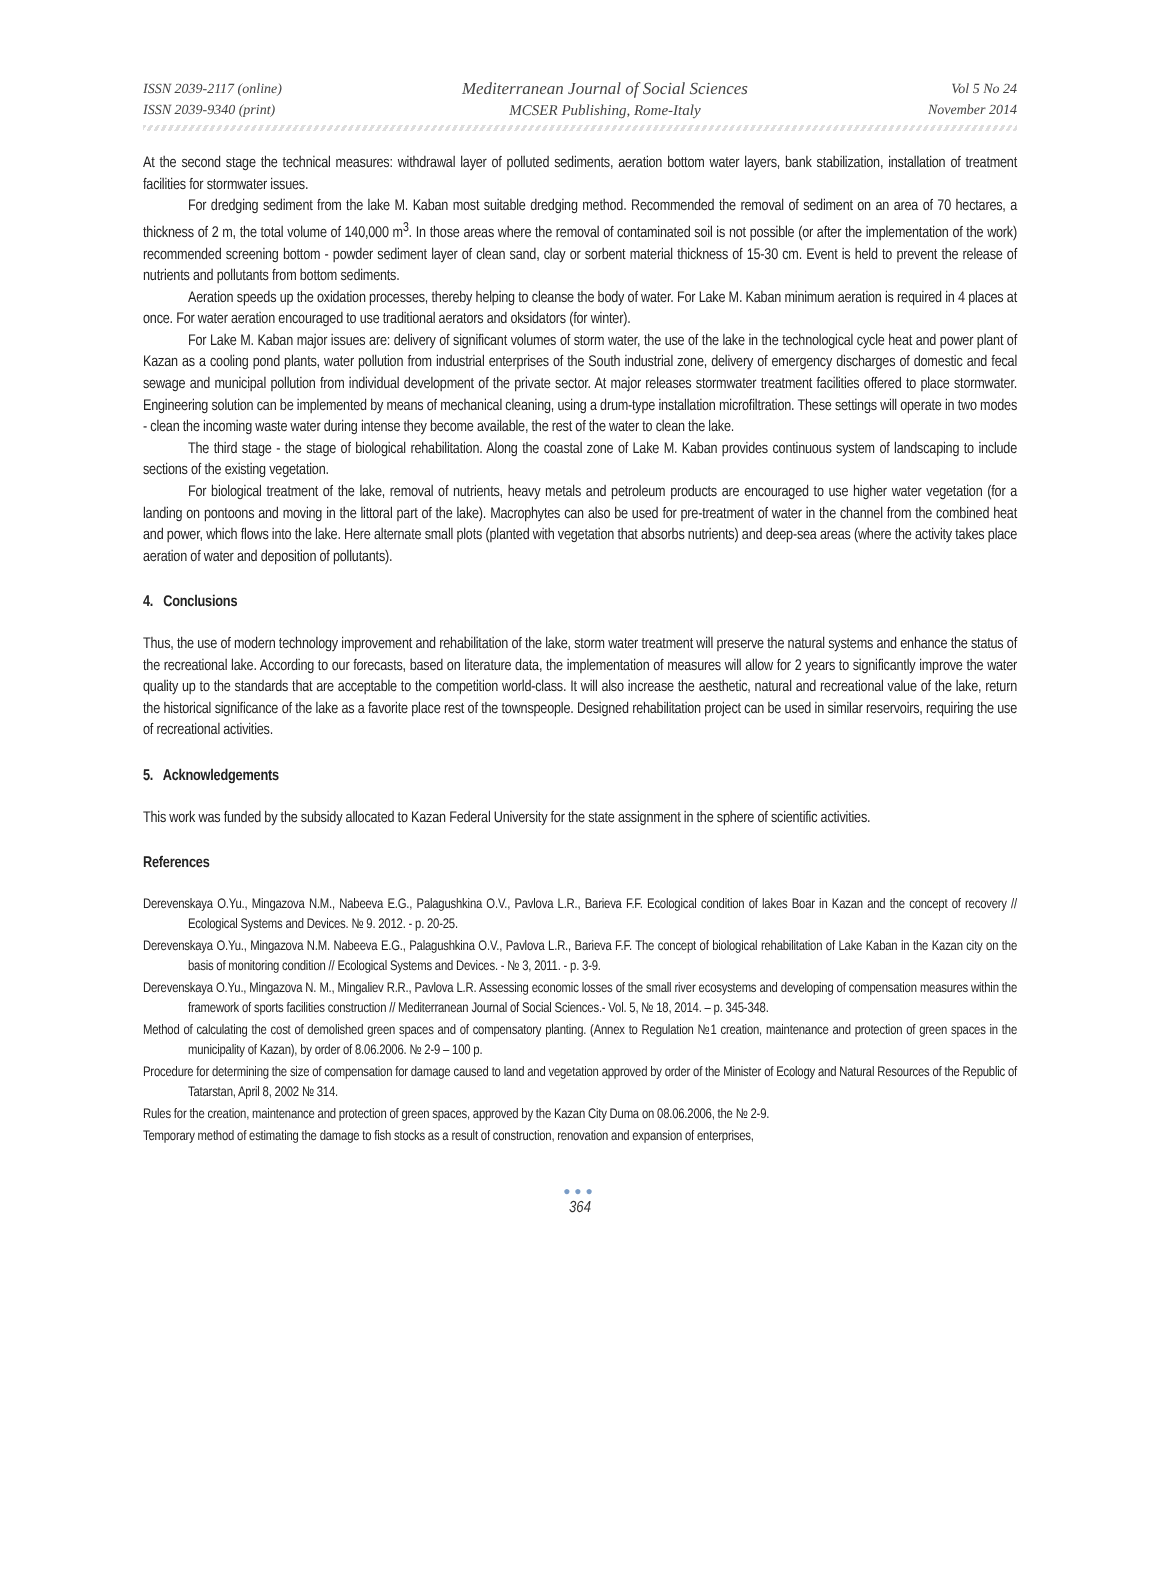ISSN 2039-2117 (online)
ISSN 2039-9340 (print)
Mediterranean Journal of Social Sciences
MCSER Publishing, Rome-Italy
Vol 5 No 24
November 2014
At the second stage the technical measures: withdrawal layer of polluted sediments, aeration bottom water layers, bank stabilization, installation of treatment facilities for stormwater issues.
For dredging sediment from the lake M. Kaban most suitable dredging method. Recommended the removal of sediment on an area of 70 hectares, a thickness of 2 m, the total volume of 140,000 m<sup>3</sup>. In those areas where the removal of contaminated soil is not possible (or after the implementation of the work) recommended screening bottom - powder sediment layer of clean sand, clay or sorbent material thickness of 15-30 cm. Event is held to prevent the release of nutrients and pollutants from bottom sediments.
Aeration speeds up the oxidation processes, thereby helping to cleanse the body of water. For Lake M. Kaban minimum aeration is required in 4 places at once. For water aeration encouraged to use traditional aerators and oksidators (for winter).
For Lake M. Kaban major issues are: delivery of significant volumes of storm water, the use of the lake in the technological cycle heat and power plant of Kazan as a cooling pond plants, water pollution from industrial enterprises of the South industrial zone, delivery of emergency discharges of domestic and fecal sewage and municipal pollution from individual development of the private sector. At major releases stormwater treatment facilities offered to place stormwater. Engineering solution can be implemented by means of mechanical cleaning, using a drum-type installation microfiltration. These settings will operate in two modes - clean the incoming waste water during intense they become available, the rest of the water to clean the lake.
The third stage - the stage of biological rehabilitation. Along the coastal zone of Lake M. Kaban provides continuous system of landscaping to include sections of the existing vegetation.
For biological treatment of the lake, removal of nutrients, heavy metals and petroleum products are encouraged to use higher water vegetation (for a landing on pontoons and moving in the littoral part of the lake). Macrophytes can also be used for pre-treatment of water in the channel from the combined heat and power, which flows into the lake. Here alternate small plots (planted with vegetation that absorbs nutrients) and deep-sea areas (where the activity takes place aeration of water and deposition of pollutants).
4. Conclusions
Thus, the use of modern technology improvement and rehabilitation of the lake, storm water treatment will preserve the natural systems and enhance the status of the recreational lake. According to our forecasts, based on literature data, the implementation of measures will allow for 2 years to significantly improve the water quality up to the standards that are acceptable to the competition world-class. It will also increase the aesthetic, natural and recreational value of the lake, return the historical significance of the lake as a favorite place rest of the townspeople. Designed rehabilitation project can be used in similar reservoirs, requiring the use of recreational activities.
5. Acknowledgements
This work was funded by the subsidy allocated to Kazan Federal University for the state assignment in the sphere of scientific activities.
References
Derevenskaya O.Yu., Mingazova N.M., Nabeeva E.G., Palagushkina O.V., Pavlova L.R., Barieva F.F. Ecological condition of lakes Boar in Kazan and the concept of recovery // Ecological Systems and Devices. № 9. 2012. - p. 20-25.
Derevenskaya O.Yu., Mingazova N.M. Nabeeva E.G., Palagushkina O.V., Pavlova L.R., Barieva F.F. The concept of biological rehabilitation of Lake Kaban in the Kazan city on the basis of monitoring condition // Ecological Systems and Devices. - № 3, 2011. - p. 3-9.
Derevenskaya O.Yu., Mingazova N. M., Mingaliev R.R., Pavlova L.R. Assessing economic losses of the small river ecosystems and developing of compensation measures within the framework of sports facilities construction // Mediterranean Journal of Social Sciences.- Vol. 5, № 18, 2014. – p. 345-348.
Method of calculating the cost of demolished green spaces and of compensatory planting. (Annex to Regulation №1 creation, maintenance and protection of green spaces in the municipality of Kazan), by order of 8.06.2006. № 2-9 – 100 p.
Procedure for determining the size of compensation for damage caused to land and vegetation approved by order of the Minister of Ecology and Natural Resources of the Republic of Tatarstan, April 8, 2002 № 314.
Rules for the creation, maintenance and protection of green spaces, approved by the Kazan City Duma on 08.06.2006, the № 2-9.
Temporary method of estimating the damage to fish stocks as a result of construction, renovation and expansion of enterprises,
●●●
364